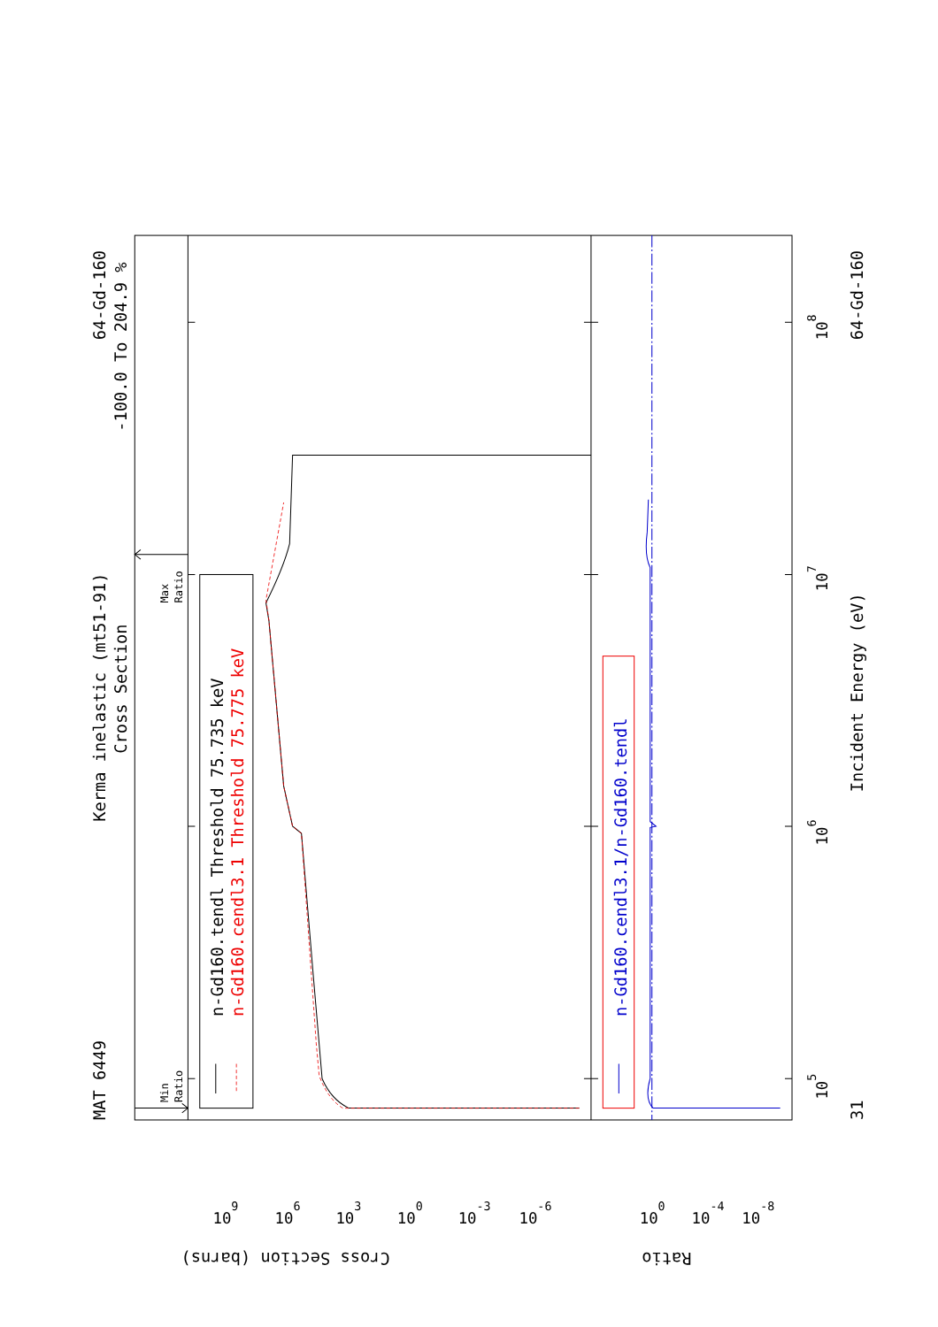MAT 6449
Kerma inelastic (mt51-91)
Cross Section
64-Gd-160
-100.0 To 204.9 %
64-Gd-160
31
Incident Energy (eV)
Cross Section (barns)
Ratio
n-Gd160.tendl Threshold 75.735 keV
n-Gd160.cendl3.1 Threshold 75.775 keV
n-Gd160.cendl3.1/n-Gd160.tendl
Min
Ratio
Max
Ratio
109
106
103
100
10-3
10-6
100
10-4
10-8
105
106
107
108